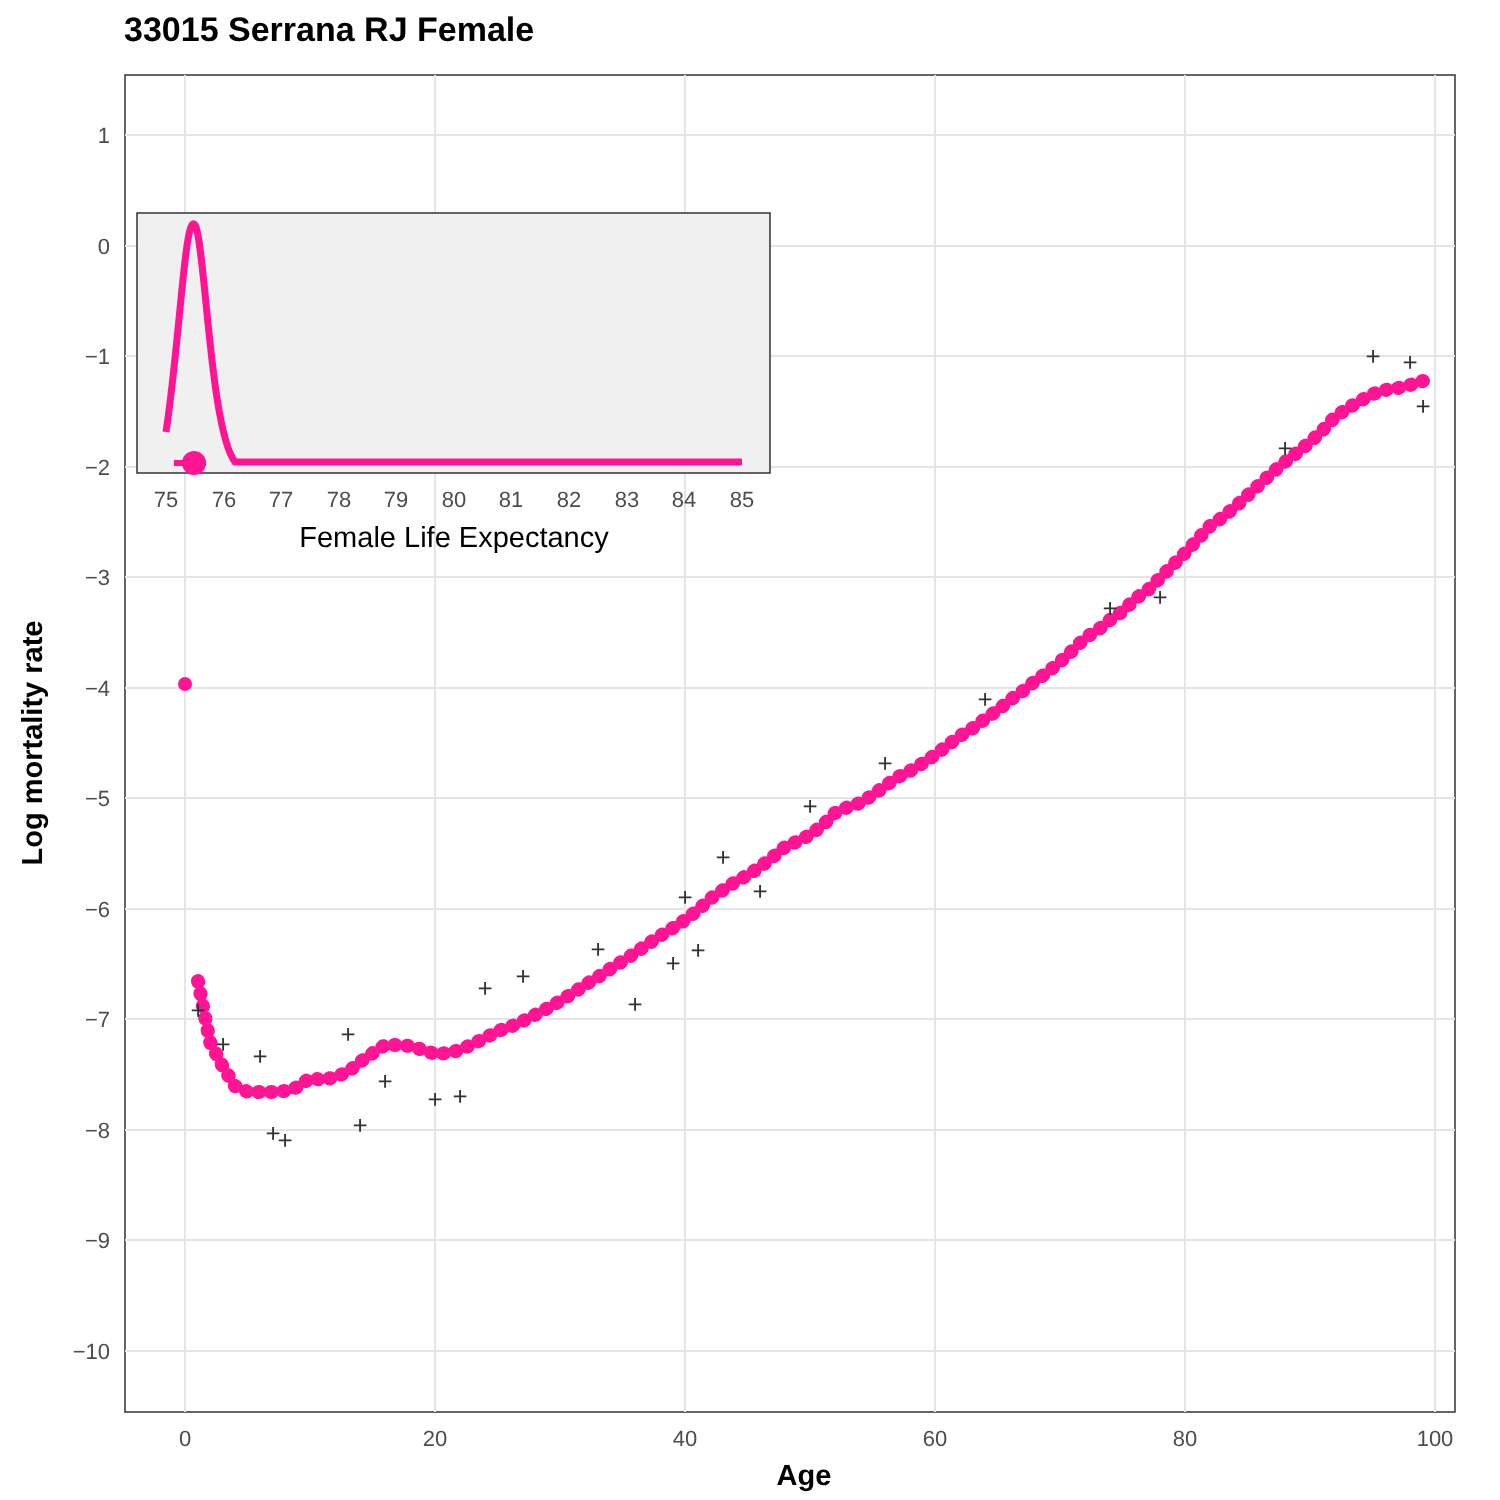33015 Serrana RJ Female
1
0
−1
−2
−3
−4
−5
−6
−7
−8
−9
−10
0
20
40
60
80
100
Age
Log mortality rate
+
+
+
+
+
+
+
+
+
+
+
+
+
+
+
+
+
+
+
+
+
+
+
+
+
+
+
+
75
76
77
78
79
80
81
82
83
84
85
Female Life Expectancy